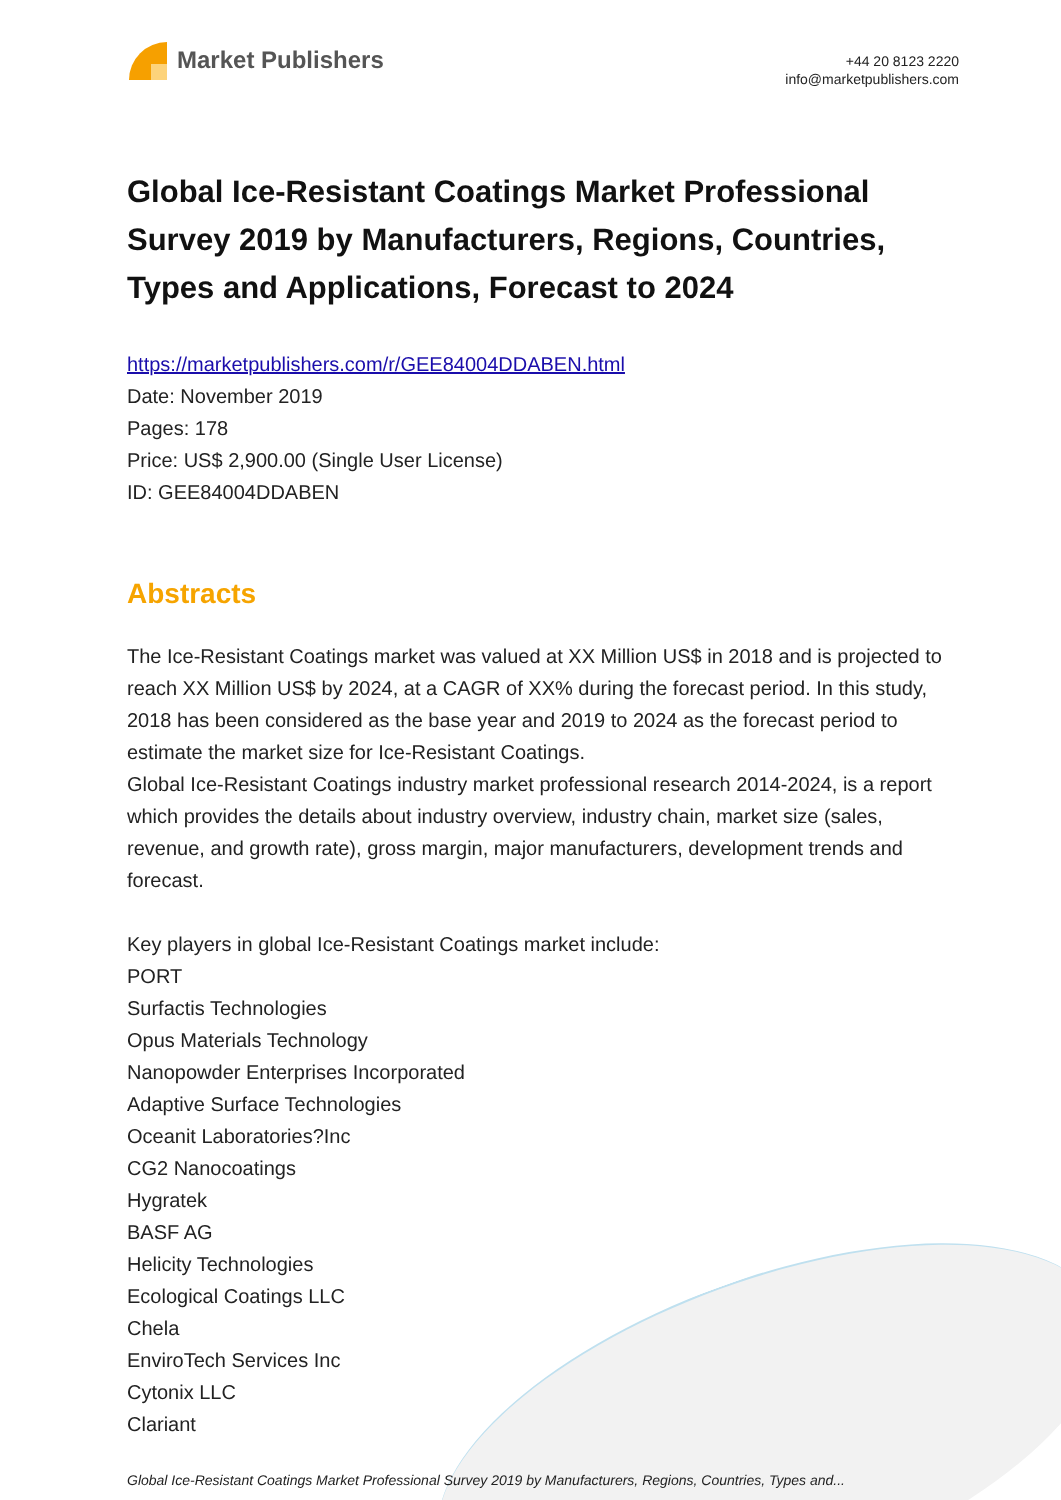Market Publishers
+44 20 8123 2220
info@marketpublishers.com
Global Ice-Resistant Coatings Market Professional Survey 2019 by Manufacturers, Regions, Countries, Types and Applications, Forecast to 2024
https://marketpublishers.com/r/GEE84004DDABEN.html
Date: November 2019
Pages: 178
Price: US$ 2,900.00 (Single User License)
ID: GEE84004DDABEN
Abstracts
The Ice-Resistant Coatings market was valued at XX Million US$ in 2018 and is projected to reach XX Million US$ by 2024, at a CAGR of XX% during the forecast period. In this study, 2018 has been considered as the base year and 2019 to 2024 as the forecast period to estimate the market size for Ice-Resistant Coatings.
Global Ice-Resistant Coatings industry market professional research 2014-2024, is a report which provides the details about industry overview, industry chain, market size (sales, revenue, and growth rate), gross margin, major manufacturers, development trends and forecast.
Key players in global Ice-Resistant Coatings market include:
PORT
Surfactis Technologies
Opus Materials Technology
Nanopowder Enterprises Incorporated
Adaptive Surface Technologies
Oceanit Laboratories?Inc
CG2 Nanocoatings
Hygratek
BASF AG
Helicity Technologies
Ecological Coatings LLC
Chela
EnviroTech Services Inc
Cytonix LLC
Clariant
Global Ice-Resistant Coatings Market Professional Survey 2019 by Manufacturers, Regions, Countries, Types and...